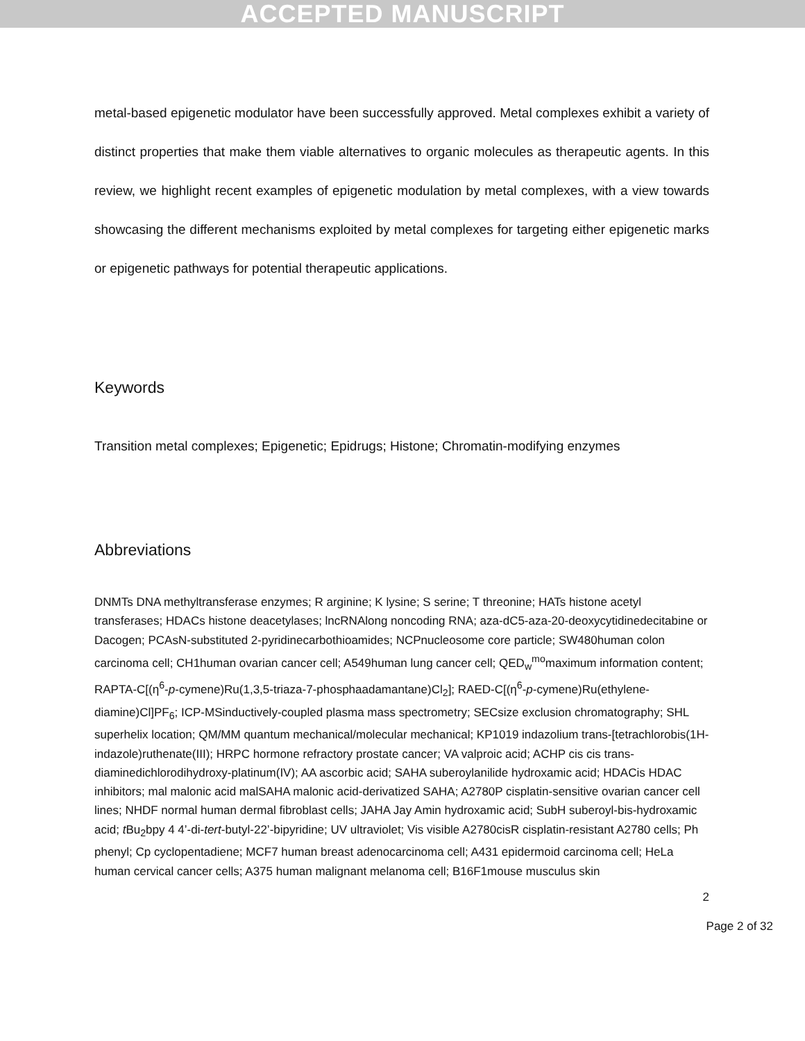ACCEPTED MANUSCRIPT
metal-based epigenetic modulator have been successfully approved. Metal complexes exhibit a variety of distinct properties that make them viable alternatives to organic molecules as therapeutic agents. In this review, we highlight recent examples of epigenetic modulation by metal complexes, with a view towards showcasing the different mechanisms exploited by metal complexes for targeting either epigenetic marks or epigenetic pathways for potential therapeutic applications.
Keywords
Transition metal complexes; Epigenetic; Epidrugs; Histone; Chromatin-modifying enzymes
Abbreviations
DNMTs DNA methyltransferase enzymes; R arginine; K lysine; S serine; T threonine; HATs histone acetyl transferases; HDACs histone deacetylases; lncRNAlong noncoding RNA; aza-dC5-aza-20-deoxycytidinedecitabine or Dacogen; PCAsN-substituted 2-pyridinecarbothioamides; NCPnucleosome core particle; SW480human colon carcinoma cell; CH1human ovarian cancer cell; A549human lung cancer cell; QED<sub>w</sub><sup>mo</sup>maximum information content; RAPTA-C[(η<sup>6</sup>-p-cymene)Ru(1,3,5-triaza-7-phosphaadamantane)Cl<sub>2</sub>]; RAED-C[(η<sup>6</sup>-p-cymene)Ru(ethylene-diamine)Cl]PF<sub>6</sub>; ICP-MSinductively-coupled plasma mass spectrometry; SECsize exclusion chromatography; SHL superhelix location; QM/MM quantum mechanical/molecular mechanical; KP1019 indazolium trans-[tetrachlorobis(1H-indazole)ruthenate(III); HRPC hormone refractory prostate cancer; VA valproic acid; ACHP cis cis trans-diaminedichlorodihydroxy-platinum(IV); AA ascorbic acid; SAHA suberoylanilide hydroxamic acid; HDACis HDAC inhibitors; mal malonic acid malSAHA malonic acid-derivatized SAHA; A2780P cisplatin-sensitive ovarian cancer cell lines; NHDF normal human dermal fibroblast cells; JAHA Jay Amin hydroxamic acid; SubH suberoyl-bis-hydroxamic acid; t Bu<sub>2</sub>bpy 4 4’-di-tert-butyl-22’-bipyridine; UV ultraviolet; Vis visible A2780cisR cisplatin-resistant A2780 cells; Ph phenyl; Cp cyclopentadiene; MCF7 human breast adenocarcinoma cell; A431 epidermoid carcinoma cell; HeLa human cervical cancer cells; A375 human malignant melanoma cell; B16F1mouse musculus skin
2
Page 2 of 32